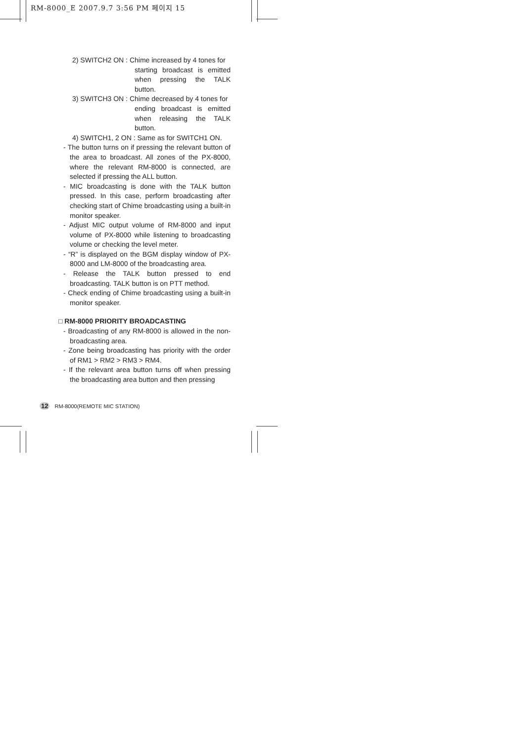RM-8000_E 2007.9.7 3:56 PM 페이지 15
2) SWITCH2 ON : Chime increased by 4 tones for
starting broadcast is emitted when pressing the TALK button.
3) SWITCH3 ON : Chime decreased by 4 tones for
ending broadcast is emitted when releasing the TALK button.
4) SWITCH1, 2 ON : Same as for SWITCH1 ON.
- The button turns on if pressing the relevant button of the area to broadcast. All zones of the PX-8000, where the relevant RM-8000 is connected, are selected if pressing the ALL button.
- MIC broadcasting is done with the TALK button pressed. In this case, perform broadcasting after checking start of Chime broadcasting using a built-in monitor speaker.
- Adjust MIC output volume of RM-8000 and input volume of PX-8000 while listening to broadcasting volume or checking the level meter.
- “R” is displayed on the BGM display window of PX-8000 and LM-8000 of the broadcasting area.
- Release the TALK button pressed to end broadcasting. TALK button is on PTT method.
- Check ending of Chime broadcasting using a built-in monitor speaker.
□ RM-8000 PRIORITY BROADCASTING
- Broadcasting of any RM-8000 is allowed in the non-broadcasting area.
- Zone being broadcasting has priority with the order of RM1 > RM2 > RM3 > RM4.
- If the relevant area button turns off when pressing the broadcasting area button and then pressing
12 RM-8000(REMOTE MIC STATION)